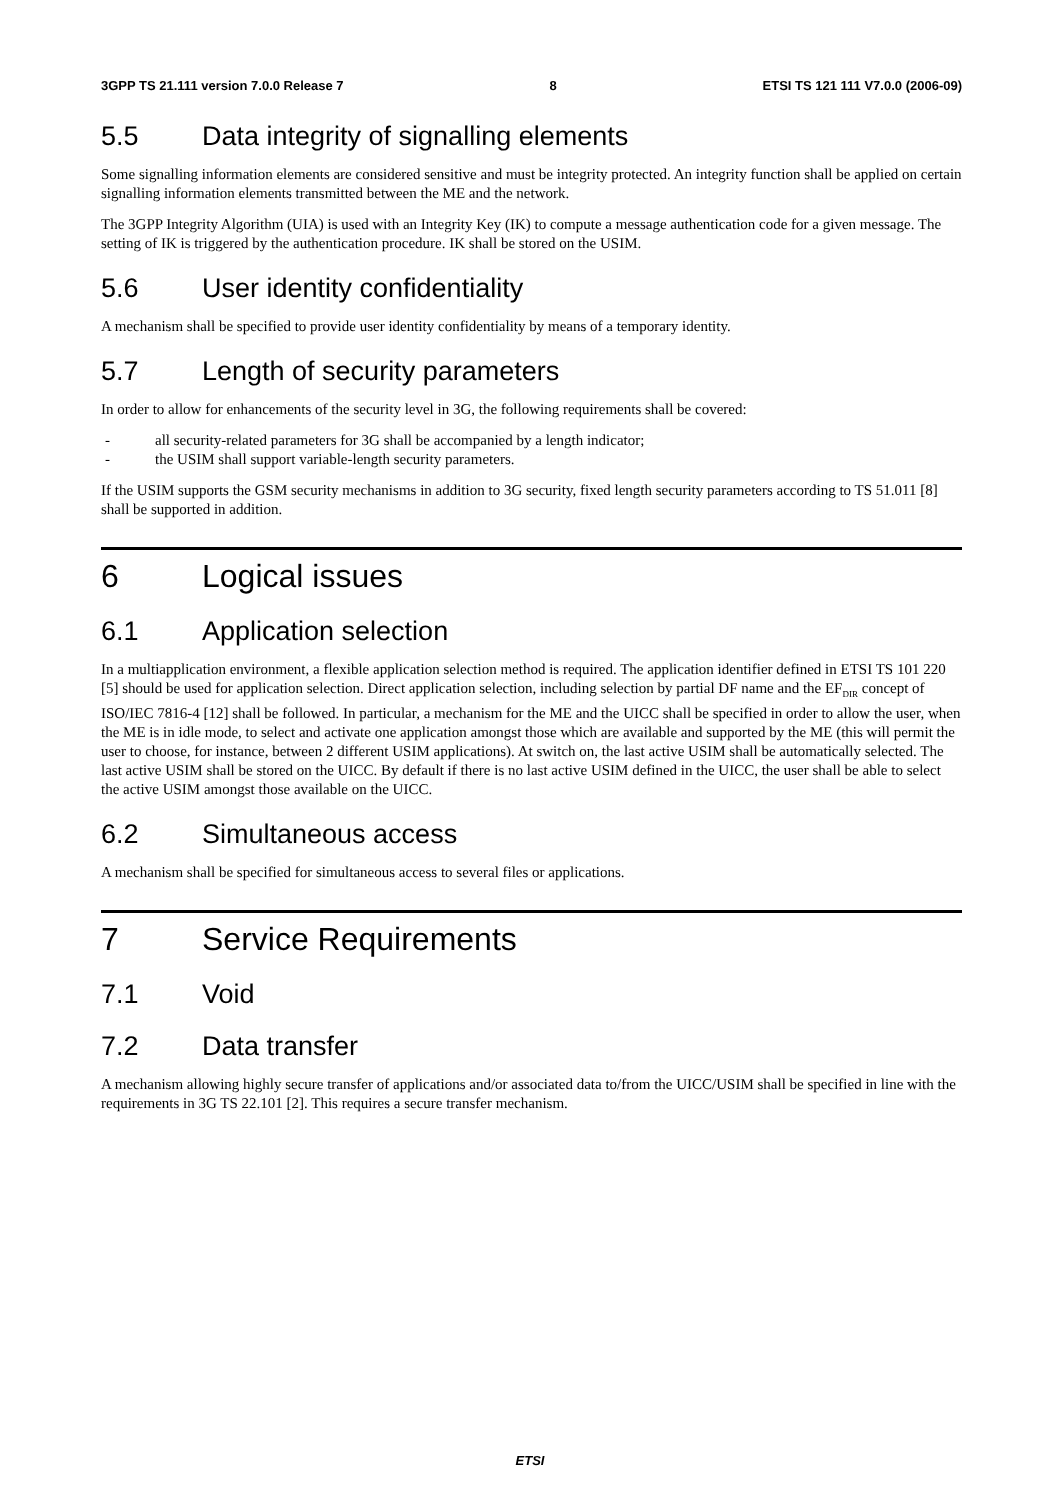3GPP TS 21.111 version 7.0.0 Release 7 8 ETSI TS 121 111 V7.0.0 (2006-09)
5.5 Data integrity of signalling elements
Some signalling information elements are considered sensitive and must be integrity protected. An integrity function shall be applied on certain signalling information elements transmitted between the ME and the network.
The 3GPP Integrity Algorithm (UIA) is used with an Integrity Key (IK) to compute a message authentication code for a given message. The setting of IK is triggered by the authentication procedure. IK shall be stored on the USIM.
5.6 User identity confidentiality
A mechanism shall be specified to provide user identity confidentiality by means of a temporary identity.
5.7 Length of security parameters
In order to allow for enhancements of the security level in 3G, the following requirements shall be covered:
- all security-related parameters for 3G shall be accompanied by a length indicator;
- the USIM shall support variable-length security parameters.
If the USIM supports the GSM security mechanisms in addition to 3G security, fixed length security parameters according to TS 51.011 [8] shall be supported in addition.
6 Logical issues
6.1 Application selection
In a multiapplication environment, a flexible application selection method is required. The application identifier defined in ETSI TS 101 220 [5] should be used for application selection. Direct application selection, including selection by partial DF name and the EF<sub>DIR</sub> concept of ISO/IEC 7816-4 [12] shall be followed. In particular, a mechanism for the ME and the UICC shall be specified in order to allow the user, when the ME is in idle mode, to select and activate one application amongst those which are available and supported by the ME (this will permit the user to choose, for instance, between 2 different USIM applications). At switch on, the last active USIM shall be automatically selected. The last active USIM shall be stored on the UICC. By default if there is no last active USIM defined in the UICC, the user shall be able to select the active USIM amongst those available on the UICC.
6.2 Simultaneous access
A mechanism shall be specified for simultaneous access to several files or applications.
7 Service Requirements
7.1 Void
7.2 Data transfer
A mechanism allowing highly secure transfer of applications and/or associated data to/from the UICC/USIM shall be specified in line with the requirements in 3G TS 22.101 [2]. This requires a secure transfer mechanism.
ETSI